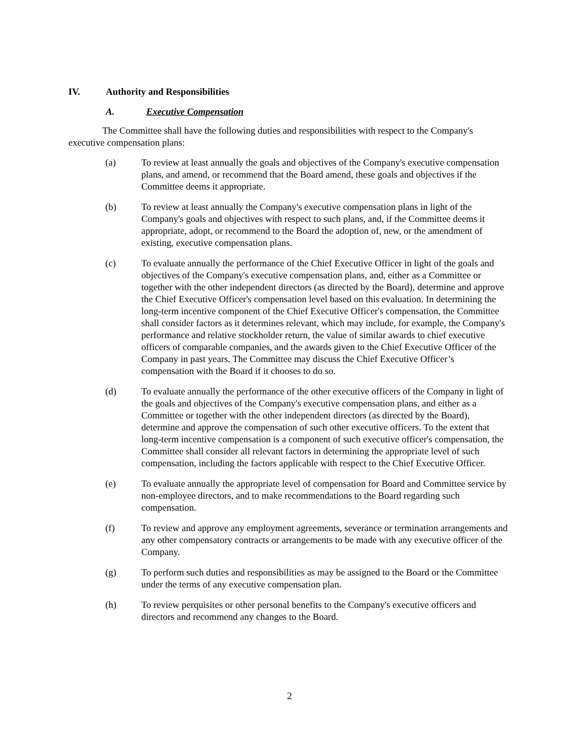IV. Authority and Responsibilities
A. Executive Compensation
The Committee shall have the following duties and responsibilities with respect to the Company's executive compensation plans:
(a) To review at least annually the goals and objectives of the Company's executive compensation plans, and amend, or recommend that the Board amend, these goals and objectives if the Committee deems it appropriate.
(b) To review at least annually the Company's executive compensation plans in light of the Company's goals and objectives with respect to such plans, and, if the Committee deems it appropriate, adopt, or recommend to the Board the adoption of, new, or the amendment of existing, executive compensation plans.
(c) To evaluate annually the performance of the Chief Executive Officer in light of the goals and objectives of the Company's executive compensation plans, and, either as a Committee or together with the other independent directors (as directed by the Board), determine and approve the Chief Executive Officer's compensation level based on this evaluation. In determining the long-term incentive component of the Chief Executive Officer's compensation, the Committee shall consider factors as it determines relevant, which may include, for example, the Company's performance and relative stockholder return, the value of similar awards to chief executive officers of comparable companies, and the awards given to the Chief Executive Officer of the Company in past years. The Committee may discuss the Chief Executive Officer’s compensation with the Board if it chooses to do so.
(d) To evaluate annually the performance of the other executive officers of the Company in light of the goals and objectives of the Company's executive compensation plans, and either as a Committee or together with the other independent directors (as directed by the Board), determine and approve the compensation of such other executive officers. To the extent that long-term incentive compensation is a component of such executive officer's compensation, the Committee shall consider all relevant factors in determining the appropriate level of such compensation, including the factors applicable with respect to the Chief Executive Officer.
(e) To evaluate annually the appropriate level of compensation for Board and Committee service by non-employee directors, and to make recommendations to the Board regarding such compensation.
(f) To review and approve any employment agreements, severance or termination arrangements and any other compensatory contracts or arrangements to be made with any executive officer of the Company.
(g) To perform such duties and responsibilities as may be assigned to the Board or the Committee under the terms of any executive compensation plan.
(h) To review perquisites or other personal benefits to the Company's executive officers and directors and recommend any changes to the Board.
2